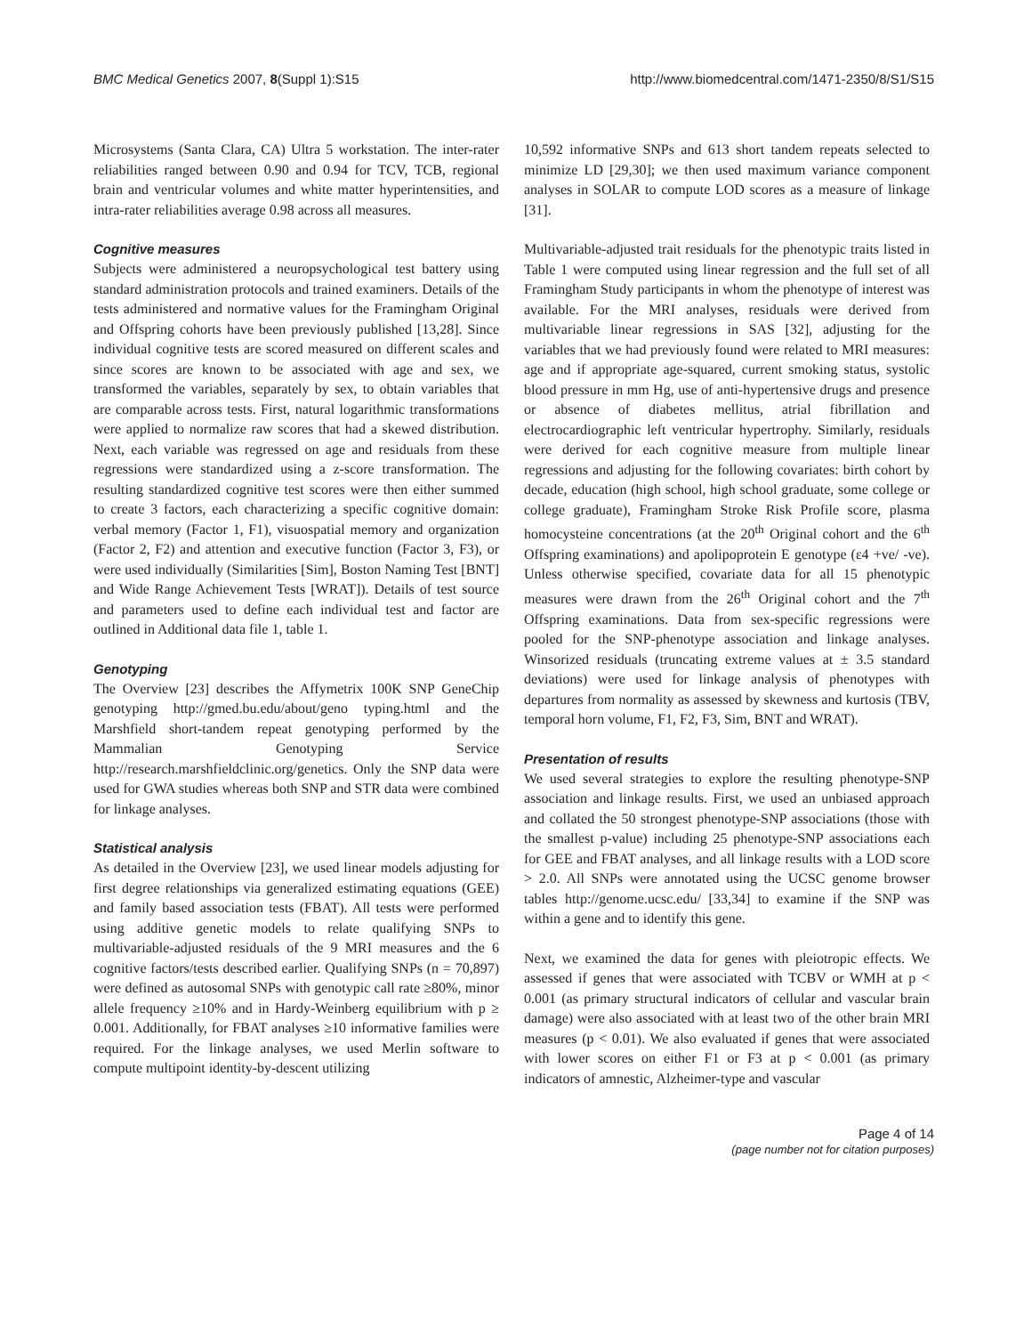BMC Medical Genetics 2007, 8(Suppl 1):S15 http://www.biomedcentral.com/1471-2350/8/S1/S15
Microsystems (Santa Clara, CA) Ultra 5 workstation. The inter-rater reliabilities ranged between 0.90 and 0.94 for TCV, TCB, regional brain and ventricular volumes and white matter hyperintensities, and intra-rater reliabilities average 0.98 across all measures.
Cognitive measures
Subjects were administered a neuropsychological test battery using standard administration protocols and trained examiners. Details of the tests administered and normative values for the Framingham Original and Offspring cohorts have been previously published [13,28]. Since individual cognitive tests are scored measured on different scales and since scores are known to be associated with age and sex, we transformed the variables, separately by sex, to obtain variables that are comparable across tests. First, natural logarithmic transformations were applied to normalize raw scores that had a skewed distribution. Next, each variable was regressed on age and residuals from these regressions were standardized using a z-score transformation. The resulting standardized cognitive test scores were then either summed to create 3 factors, each characterizing a specific cognitive domain: verbal memory (Factor 1, F1), visuospatial memory and organization (Factor 2, F2) and attention and executive function (Factor 3, F3), or were used individually (Similarities [Sim], Boston Naming Test [BNT] and Wide Range Achievement Tests [WRAT]). Details of test source and parameters used to define each individual test and factor are outlined in Additional data file 1, table 1.
Genotyping
The Overview [23] describes the Affymetrix 100K SNP GeneChip genotyping http://gmed.bu.edu/about/geno typing.html and the Marshfield short-tandem repeat genotyping performed by the Mammalian Genotyping Service http://research.marshfieldclinic.org/genetics. Only the SNP data were used for GWA studies whereas both SNP and STR data were combined for linkage analyses.
Statistical analysis
As detailed in the Overview [23], we used linear models adjusting for first degree relationships via generalized estimating equations (GEE) and family based association tests (FBAT). All tests were performed using additive genetic models to relate qualifying SNPs to multivariable-adjusted residuals of the 9 MRI measures and the 6 cognitive factors/tests described earlier. Qualifying SNPs (n = 70,897) were defined as autosomal SNPs with genotypic call rate ≥80%, minor allele frequency ≥10% and in Hardy-Weinberg equilibrium with p ≥ 0.001. Additionally, for FBAT analyses ≥10 informative families were required. For the linkage analyses, we used Merlin software to compute multipoint identity-by-descent utilizing
10,592 informative SNPs and 613 short tandem repeats selected to minimize LD [29,30]; we then used maximum variance component analyses in SOLAR to compute LOD scores as a measure of linkage [31].
Multivariable-adjusted trait residuals for the phenotypic traits listed in Table 1 were computed using linear regression and the full set of all Framingham Study participants in whom the phenotype of interest was available. For the MRI analyses, residuals were derived from multivariable linear regressions in SAS [32], adjusting for the variables that we had previously found were related to MRI measures: age and if appropriate age-squared, current smoking status, systolic blood pressure in mm Hg, use of anti-hypertensive drugs and presence or absence of diabetes mellitus, atrial fibrillation and electrocardiographic left ventricular hypertrophy. Similarly, residuals were derived for each cognitive measure from multiple linear regressions and adjusting for the following covariates: birth cohort by decade, education (high school, high school graduate, some college or college graduate), Framingham Stroke Risk Profile score, plasma homocysteine concentrations (at the 20<sup>th</sup> Original cohort and the 6<sup>th</sup> Offspring examinations) and apolipoprotein E genotype (ε4 +ve/ -ve). Unless otherwise specified, covariate data for all 15 phenotypic measures were drawn from the 26<sup>th</sup> Original cohort and the 7<sup>th</sup> Offspring examinations. Data from sex-specific regressions were pooled for the SNP-phenotype association and linkage analyses. Winsorized residuals (truncating extreme values at ± 3.5 standard deviations) were used for linkage analysis of phenotypes with departures from normality as assessed by skewness and kurtosis (TBV, temporal horn volume, F1, F2, F3, Sim, BNT and WRAT).
Presentation of results
We used several strategies to explore the resulting phenotype-SNP association and linkage results. First, we used an unbiased approach and collated the 50 strongest phenotype-SNP associations (those with the smallest p-value) including 25 phenotype-SNP associations each for GEE and FBAT analyses, and all linkage results with a LOD score > 2.0. All SNPs were annotated using the UCSC genome browser tables http://genome.ucsc.edu/ [33,34] to examine if the SNP was within a gene and to identify this gene.
Next, we examined the data for genes with pleiotropic effects. We assessed if genes that were associated with TCBV or WMH at p < 0.001 (as primary structural indicators of cellular and vascular brain damage) were also associated with at least two of the other brain MRI measures (p < 0.01). We also evaluated if genes that were associated with lower scores on either F1 or F3 at p < 0.001 (as primary indicators of amnestic, Alzheimer-type and vascular
Page 4 of 14
(page number not for citation purposes)